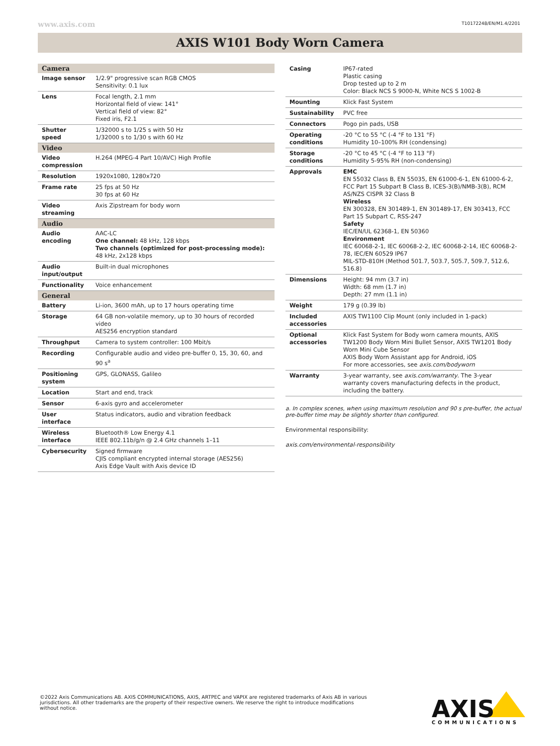www.axis.com T10172248/EN/M1.4/2201
AXIS W101 Body Worn Camera
| Camera | |
| --- | --- |
| Image sensor | 1/2.9" progressive scan RGB CMOS Sensitivity: 0.1 lux |
| Lens | Focal length, 2.1 mm Horizontal field of view: 141° Vertical field of view: 82° Fixed iris, F2.1 |
| Shutter speed | 1/32000 s to 1/25 s with 50 Hz 1/32000 s to 1/30 s with 60 Hz |
| Video | |
| Video compression | H.264 (MPEG-4 Part 10/AVC) High Profile |
| Resolution | 1920x1080, 1280x720 |
| Frame rate | 25 fps at 50 Hz 30 fps at 60 Hz |
| Video streaming | Axis Zipstream for body worn |
| Audio | |
| Audio encoding | AAC-LC One channel: 48 kHz, 128 kbps Two channels (optimized for post-processing mode): 48 kHz, 2x128 kbps |
| Audio input/output | Built-in dual microphones |
| Functionality | Voice enhancement |
| General | |
| Battery | Li-ion, 3600 mAh, up to 17 hours operating time |
| Storage | 64 GB non-volatile memory, up to 30 hours of recorded video AES256 encryption standard |
| Throughput | Camera to system controller: 100 Mbit/s |
| Recording | Configurable audio and video pre-buffer 0, 15, 30, 60, and 90 s<sup>a</sup> |
| Positioning system | GPS, GLONASS, Galileo |
| Location | Start and end, track |
| Sensor | 6-axis gyro and accelerometer |
| User interface | Status indicators, audio and vibration feedback |
| Wireless interface | Bluetooth® Low Energy 4.1 IEEE 802.11b/g/n @ 2.4 GHz channels 1–11 |
| Cybersecurity | Signed firmware CJIS compliant encrypted internal storage (AES256) Axis Edge Vault with Axis device ID |
| Casing | IP67-rated Plastic casing Drop tested up to 2 m Color: Black NCS S 9000-N, White NCS S 1002-B |
| Mounting | Klick Fast System |
| Sustainability | PVC free |
| Connectors | Pogo pin pads, USB |
| Operating conditions | -20 °C to 55 °C (-4 °F to 131 °F) Humidity 10–100% RH (condensing) |
| Storage conditions | -20 °C to 45 °C (-4 °F to 113 °F) Humidity 5-95% RH (non-condensing) |
| Approvals | EMC EN 55032 Class B, EN 55035, EN 61000-6-1, EN 61000-6-2, FCC Part 15 Subpart B Class B, ICES-3(B)/NMB-3(B), RCM AS/NZS CISPR 32 Class B Wireless EN 300328, EN 301489-1, EN 301489-17, EN 303413, FCC Part 15 Subpart C, RSS-247 Safety IEC/EN/UL 62368-1, EN 50360 Environment IEC 60068-2-1, IEC 60068-2-2, IEC 60068-2-14, IEC 60068-2-78, IEC/EN 60529 IP67 MIL-STD-810H (Method 501.7, 503.7, 505.7, 509.7, 512.6, 516.8) |
| Dimensions | Height: 94 mm (3.7 in) Width: 68 mm (1.7 in) Depth: 27 mm (1.1 in) |
| Weight | 179 g (0.39 lb) |
| Included accessories | AXIS TW1100 Clip Mount (only included in 1-pack) |
| Optional accessories | Klick Fast System for Body worn camera mounts, AXIS TW1200 Body Worn Mini Bullet Sensor, AXIS TW1201 Body Worn Mini Cube Sensor AXIS Body Worn Assistant app for Android, iOS For more accessories, see axis.com/bodyworn |
| Warranty | 3-year warranty, see axis.com/warranty . The 3-year warranty covers manufacturing defects in the product, including the battery. |
a. In complex scenes, when using maximum resolution and 90 s pre-buffer, the actual pre-buffer time may be slightly shorter than configured.
Environmental responsibility:
axis.com/environmental-responsibility
©2022 Axis Communications AB. AXIS COMMUNICATIONS, AXIS, ARTPEC and VAPIX are registered trademarks of Axis AB in various jurisdictions. All other trademarks are the property of their respective owners. We reserve the right to introduce modifications without notice.
AXIS
COMMUNICATIONS